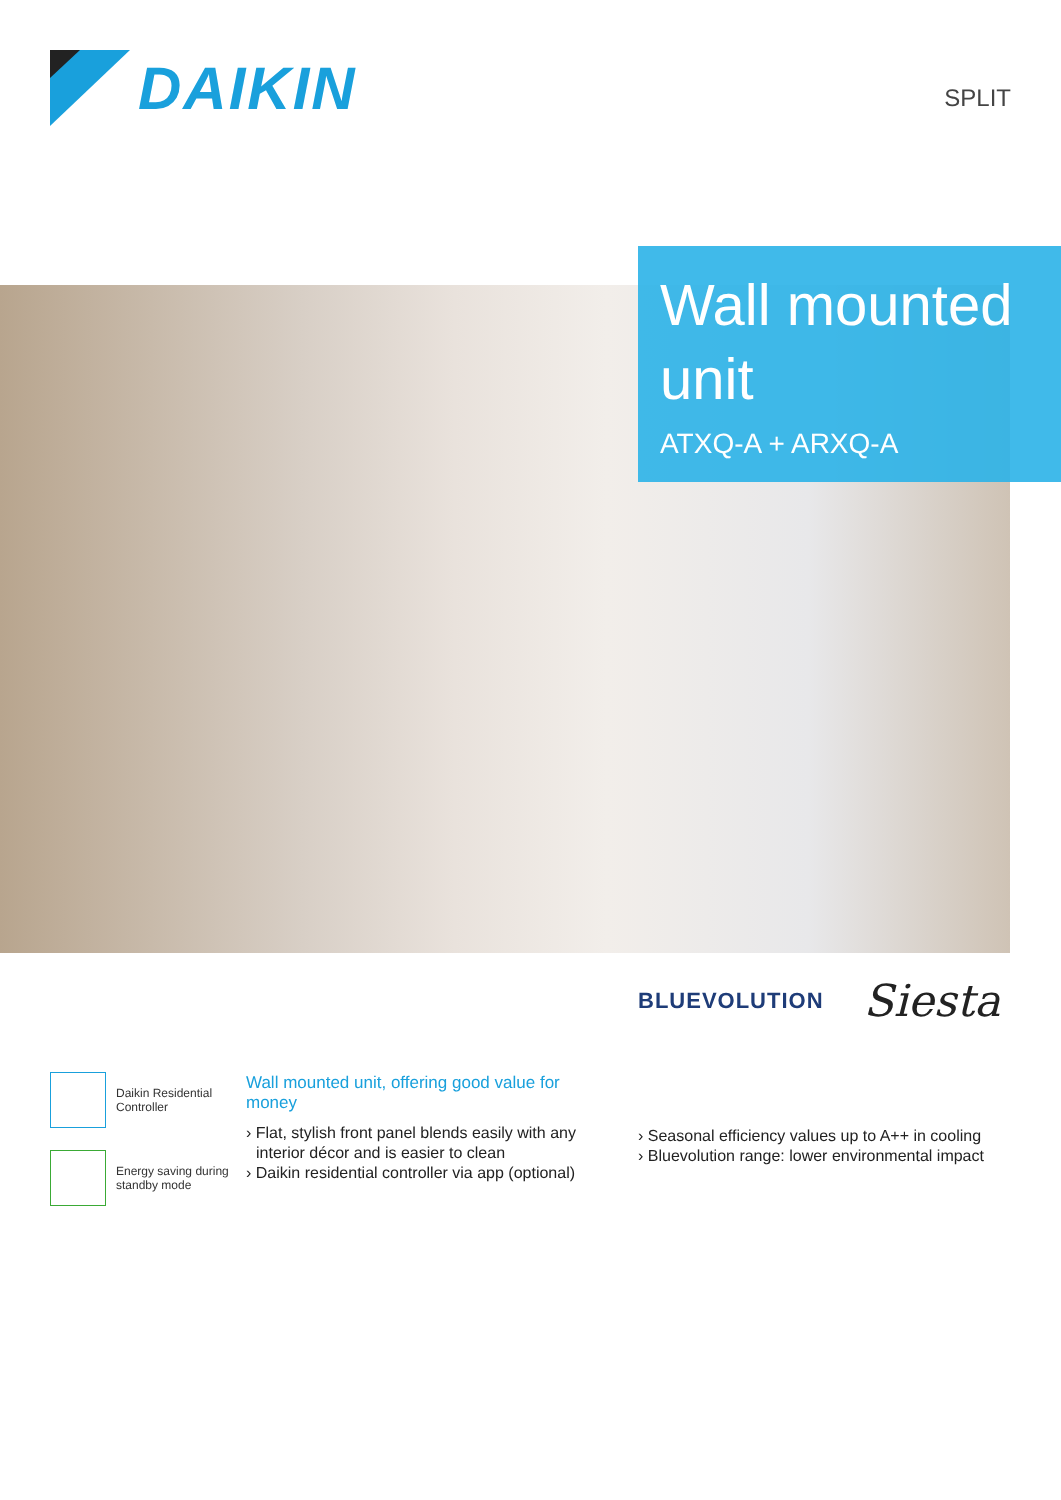DAIKIN
SPLIT
Wall mounted unit
ATXQ-A + ARXQ-A
BLUEVOLUTION Siesta
Daikin Residential Controller
Energy saving during standby mode
Wall mounted unit, offering good value for money
› Flat, stylish front panel blends easily with any interior décor and is easier to clean
› Daikin residential controller via app (optional)
› Seasonal efficiency values up to A++ in cooling
› Bluevolution range: lower environmental impact